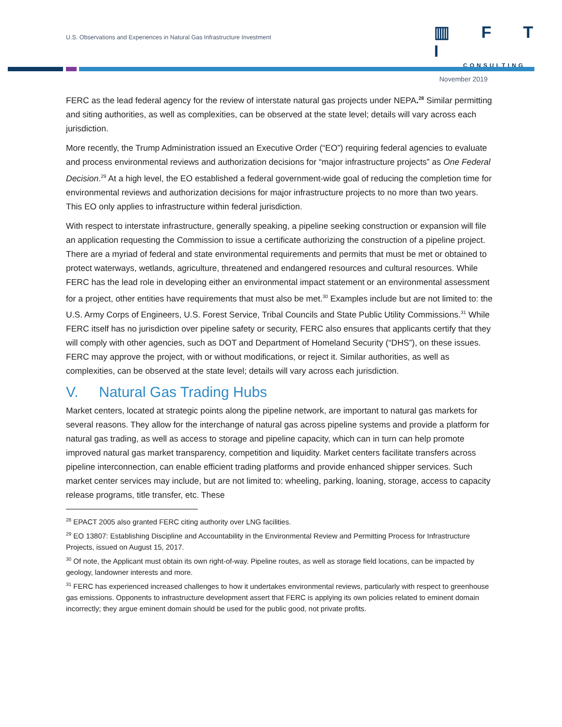U.S. Observations and Experiences in Natural Gas Infrastructure Investment
▥ F T I
CONSULTING
November 2019
FERC as the lead federal agency for the review of interstate natural gas projects under NEPA.<sup>28</sup> Similar permitting and siting authorities, as well as complexities, can be observed at the state level; details will vary across each jurisdiction.
More recently, the Trump Administration issued an Executive Order (“EO”) requiring federal agencies to evaluate and process environmental reviews and authorization decisions for “major infrastructure projects” as One Federal Decision.<sup>29</sup> At a high level, the EO established a federal government-wide goal of reducing the completion time for environmental reviews and authorization decisions for major infrastructure projects to no more than two years. This EO only applies to infrastructure within federal jurisdiction.
With respect to interstate infrastructure, generally speaking, a pipeline seeking construction or expansion will file an application requesting the Commission to issue a certificate authorizing the construction of a pipeline project. There are a myriad of federal and state environmental requirements and permits that must be met or obtained to protect waterways, wetlands, agriculture, threatened and endangered resources and cultural resources. While FERC has the lead role in developing either an environmental impact statement or an environmental assessment for a project, other entities have requirements that must also be met.<sup>30</sup> Examples include but are not limited to: the U.S. Army Corps of Engineers, U.S. Forest Service, Tribal Councils and State Public Utility Commissions.<sup>31</sup> While FERC itself has no jurisdiction over pipeline safety or security, FERC also ensures that applicants certify that they will comply with other agencies, such as DOT and Department of Homeland Security (“DHS”), on these issues. FERC may approve the project, with or without modifications, or reject it. Similar authorities, as well as complexities, can be observed at the state level; details will vary across each jurisdiction.
V. Natural Gas Trading Hubs
Market centers, located at strategic points along the pipeline network, are important to natural gas markets for several reasons. They allow for the interchange of natural gas across pipeline systems and provide a platform for natural gas trading, as well as access to storage and pipeline capacity, which can in turn can help promote improved natural gas market transparency, competition and liquidity. Market centers facilitate transfers across pipeline interconnection, can enable efficient trading platforms and provide enhanced shipper services. Such market center services may include, but are not limited to: wheeling, parking, loaning, storage, access to capacity release programs, title transfer, etc. These
<sup>28</sup> EPACT 2005 also granted FERC citing authority over LNG facilities.
<sup>29</sup> EO 13807: Establishing Discipline and Accountability in the Environmental Review and Permitting Process for Infrastructure Projects, issued on August 15, 2017.
<sup>30</sup> Of note, the Applicant must obtain its own right-of-way. Pipeline routes, as well as storage field locations, can be impacted by geology, landowner interests and more.
<sup>31</sup> FERC has experienced increased challenges to how it undertakes environmental reviews, particularly with respect to greenhouse gas emissions. Opponents to infrastructure development assert that FERC is applying its own policies related to eminent domain incorrectly; they argue eminent domain should be used for the public good, not private profits.